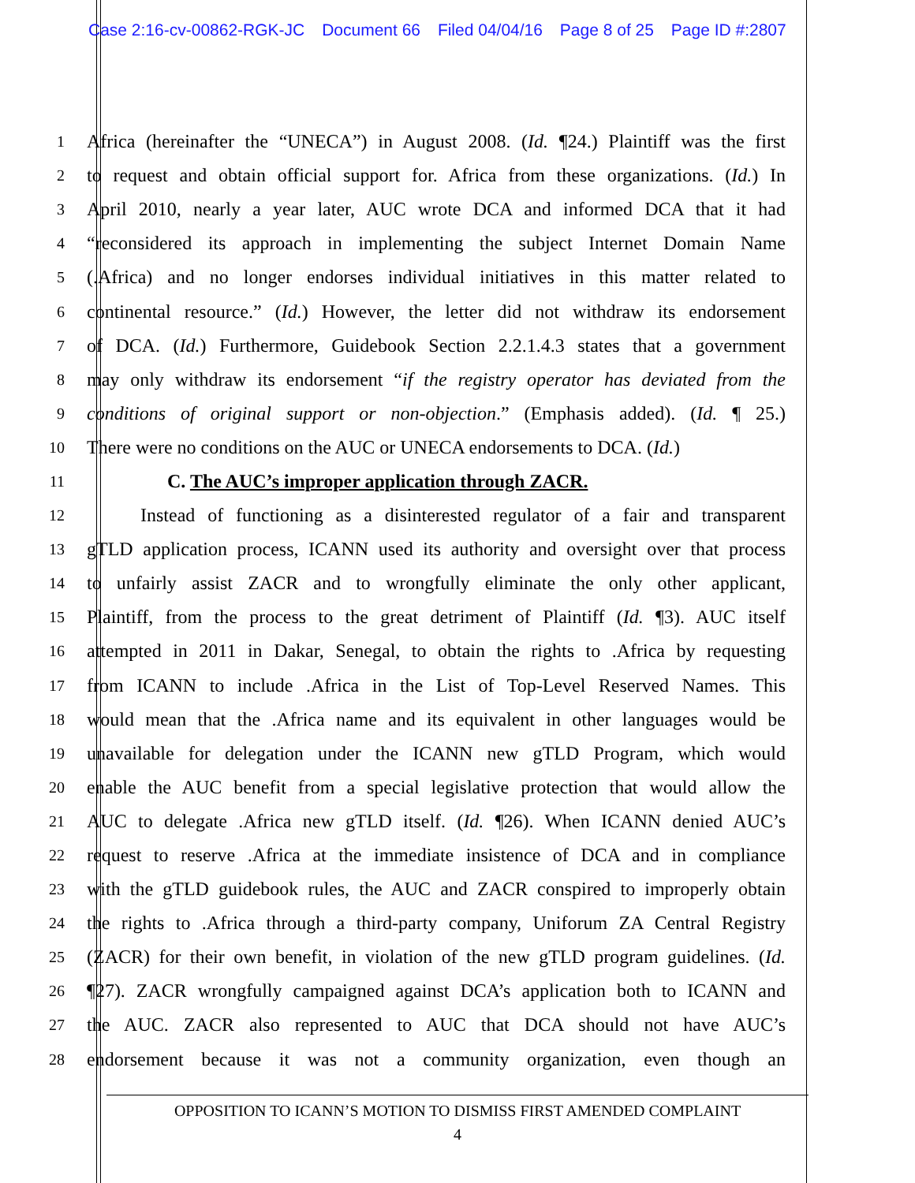Case 2:16-cv-00862-RGK-JC Document 66 Filed 04/04/16 Page 8 of 25 Page ID #:2807
1
Africa (hereinafter the “UNECA”) in August 2008. (Id. ¶24.) Plaintiff was the first
2
to request and obtain official support for. Africa from these organizations. (Id.) In
3
April 2010, nearly a year later, AUC wrote DCA and informed DCA that it had
4
“reconsidered its approach in implementing the subject Internet Domain Name
5
(.Africa) and no longer endorses individual initiatives in this matter related to
6
continental resource.” (Id.) However, the letter did not withdraw its endorsement
7
of DCA. (Id.) Furthermore, Guidebook Section 2.2.1.4.3 states that a government
8
may only withdraw its endorsement “if the registry operator has deviated from the
9
conditions of original support or non-objection.” (Emphasis added). (Id. ¶ 25.)
10
There were no conditions on the AUC or UNECA endorsements to DCA. (Id.)
11
C. The AUC’s improper application through ZACR.
12
Instead of functioning as a disinterested regulator of a fair and transparent
13
gTLD application process, ICANN used its authority and oversight over that process
14
to unfairly assist ZACR and to wrongfully eliminate the only other applicant,
15
Plaintiff, from the process to the great detriment of Plaintiff (Id. ¶3). AUC itself
16
attempted in 2011 in Dakar, Senegal, to obtain the rights to .Africa by requesting
17
from ICANN to include .Africa in the List of Top-Level Reserved Names. This
18
would mean that the .Africa name and its equivalent in other languages would be
19
unavailable for delegation under the ICANN new gTLD Program, which would
20
enable the AUC benefit from a special legislative protection that would allow the
21
AUC to delegate .Africa new gTLD itself. (Id. ¶26). When ICANN denied AUC’s
22
request to reserve .Africa at the immediate insistence of DCA and in compliance
23
with the gTLD guidebook rules, the AUC and ZACR conspired to improperly obtain
24
the rights to .Africa through a third-party company, Uniforum ZA Central Registry
25
(ZACR) for their own benefit, in violation of the new gTLD program guidelines. (Id.
26
¶27). ZACR wrongfully campaigned against DCA’s application both to ICANN and
27
the AUC. ZACR also represented to AUC that DCA should not have AUC’s
28
endorsement because it was not a community organization, even though an
OPPOSITION TO ICANN’S MOTION TO DISMISS FIRST AMENDED COMPLAINT
4